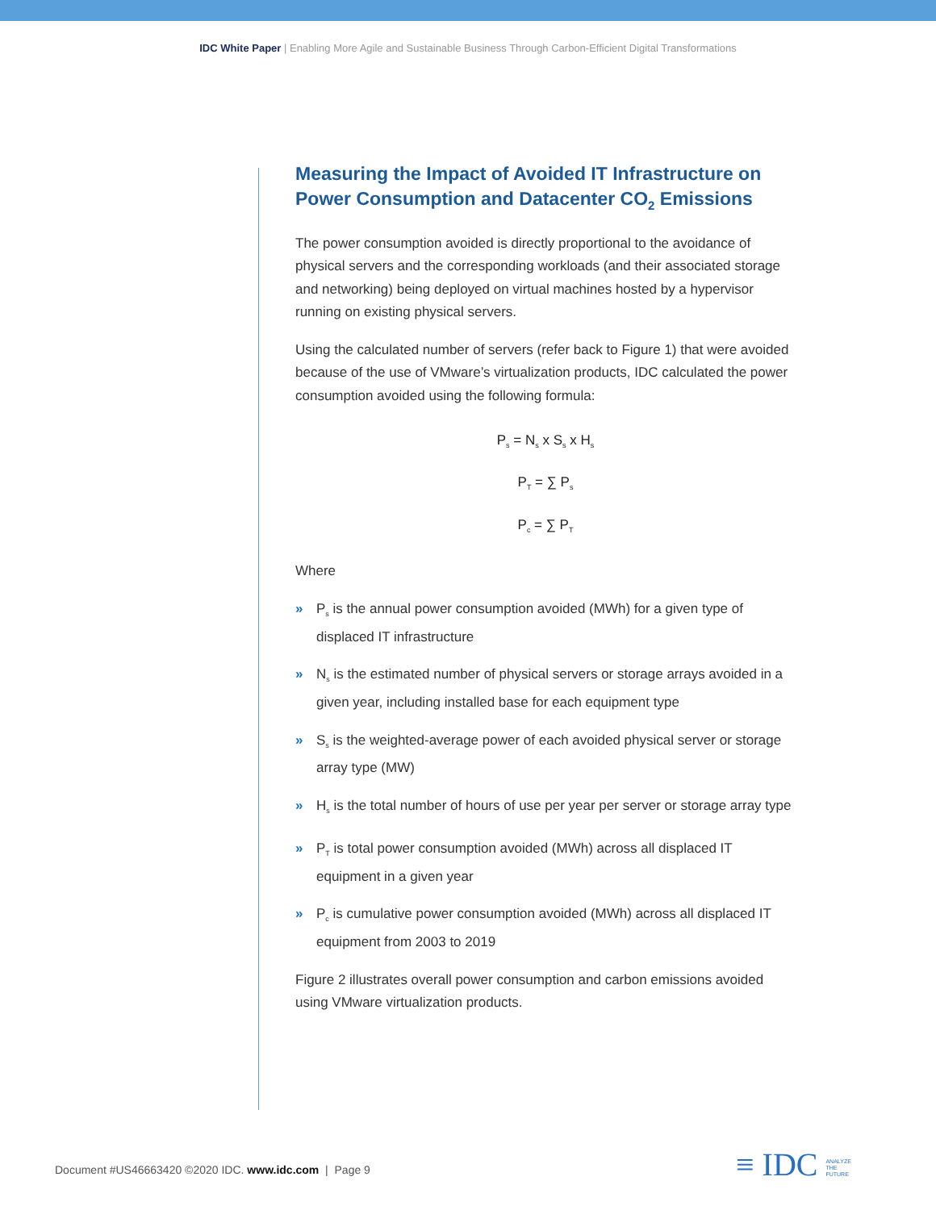IDC White Paper | Enabling More Agile and Sustainable Business Through Carbon-Efficient Digital Transformations
Measuring the Impact of Avoided IT Infrastructure on Power Consumption and Datacenter CO<sub>2</sub> Emissions
The power consumption avoided is directly proportional to the avoidance of physical servers and the corresponding workloads (and their associated storage and networking) being deployed on virtual machines hosted by a hypervisor running on existing physical servers.
Using the calculated number of servers (refer back to Figure 1) that were avoided because of the use of VMware’s virtualization products, IDC calculated the power consumption avoided using the following formula:
P<sub>s</sub> = N<sub>s</sub> x S<sub>s</sub> x H<sub>s</sub>
P<sub>T</sub> = ∑ P<sub>s</sub>
P<sub>c</sub> = ∑ P<sub>T</sub>
Where
» P<sub>s</sub> is the annual power consumption avoided (MWh) for a given type of displaced IT infrastructure
» N<sub>s</sub> is the estimated number of physical servers or storage arrays avoided in a given year, including installed base for each equipment type
» S<sub>s</sub> is the weighted-average power of each avoided physical server or storage array type (MW)
» H<sub>s</sub> is the total number of hours of use per year per server or storage array type
» P<sub>T</sub> is total power consumption avoided (MWh) across all displaced IT equipment in a given year
» P<sub>c</sub> is cumulative power consumption avoided (MWh) across all displaced IT equipment from 2003 to 2019
Figure 2 illustrates overall power consumption and carbon emissions avoided using VMware virtualization products.
Document #US46663420 ©2020 IDC. www.idc.com | Page 9
≡ IDC ANALYZE
THE
FUTURE